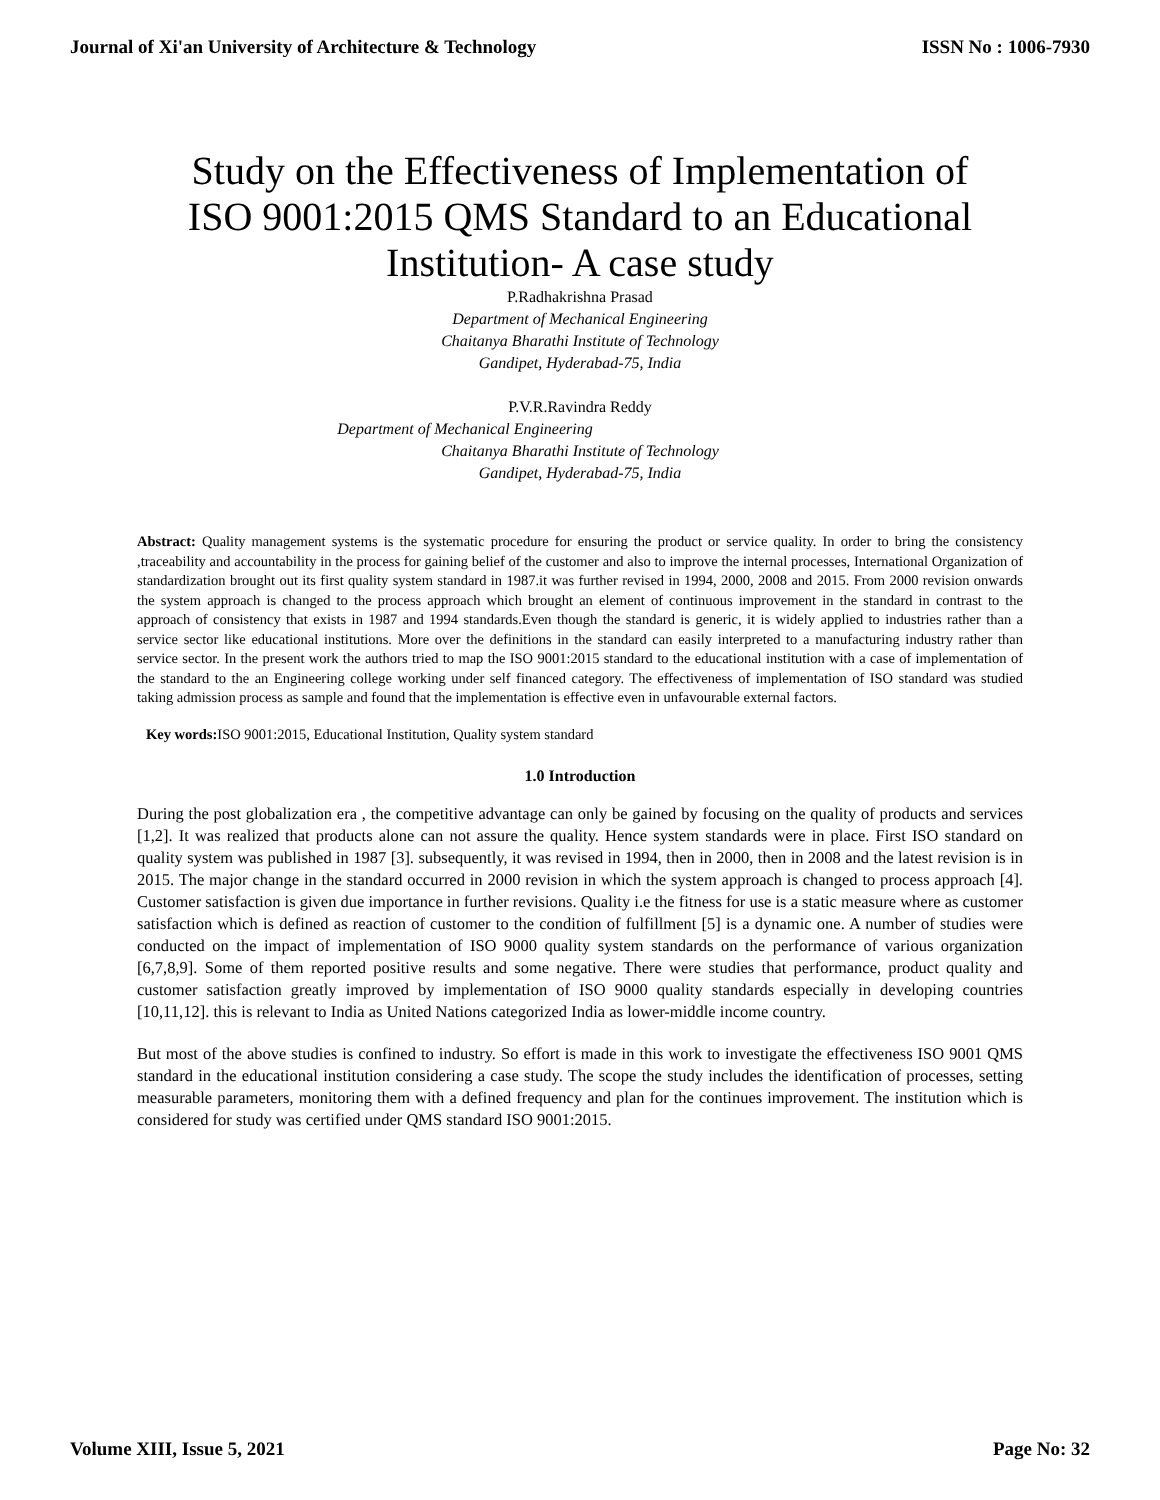Journal of Xi'an University of Architecture & Technology ISSN No : 1006-7930
Study on the Effectiveness of Implementation of
ISO 9001:2015 QMS Standard to an Educational
Institution- A case study
P.Radhakrishna Prasad
Department of Mechanical Engineering
Chaitanya Bharathi Institute of Technology
Gandipet, Hyderabad-75, India
P.V.R.Ravindra Reddy
Department of Mechanical Engineering
Chaitanya Bharathi Institute of Technology
Gandipet, Hyderabad-75, India
Abstract: Quality management systems is the systematic procedure for ensuring the product or service quality. In order to bring the consistency ,traceability and accountability in the process for gaining belief of the customer and also to improve the internal processes, International Organization of standardization brought out its first quality system standard in 1987.it was further revised in 1994, 2000, 2008 and 2015. From 2000 revision onwards the system approach is changed to the process approach which brought an element of continuous improvement in the standard in contrast to the approach of consistency that exists in 1987 and 1994 standards.Even though the standard is generic, it is widely applied to industries rather than a service sector like educational institutions. More over the definitions in the standard can easily interpreted to a manufacturing industry rather than service sector. In the present work the authors tried to map the ISO 9001:2015 standard to the educational institution with a case of implementation of the standard to the an Engineering college working under self financed category. The effectiveness of implementation of ISO standard was studied taking admission process as sample and found that the implementation is effective even in unfavourable external factors.
Key words: ISO 9001:2015, Educational Institution, Quality system standard
1.0 Introduction
During the post globalization era , the competitive advantage can only be gained by focusing on the quality of products and services [1,2]. It was realized that products alone can not assure the quality. Hence system standards were in place. First ISO standard on quality system was published in 1987 [3]. subsequently, it was revised in 1994, then in 2000, then in 2008 and the latest revision is in 2015. The major change in the standard occurred in 2000 revision in which the system approach is changed to process approach [4]. Customer satisfaction is given due importance in further revisions. Quality i.e the fitness for use is a static measure where as customer satisfaction which is defined as reaction of customer to the condition of fulfillment [5] is a dynamic one. A number of studies were conducted on the impact of implementation of ISO 9000 quality system standards on the performance of various organization [6,7,8,9]. Some of them reported positive results and some negative. There were studies that performance, product quality and customer satisfaction greatly improved by implementation of ISO 9000 quality standards especially in developing countries [10,11,12]. this is relevant to India as United Nations categorized India as lower-middle income country.
But most of the above studies is confined to industry. So effort is made in this work to investigate the effectiveness ISO 9001 QMS standard in the educational institution considering a case study. The scope the study includes the identification of processes, setting measurable parameters, monitoring them with a defined frequency and plan for the continues improvement. The institution which is considered for study was certified under QMS standard ISO 9001:2015.
Volume XIII, Issue 5, 2021 Page No: 32